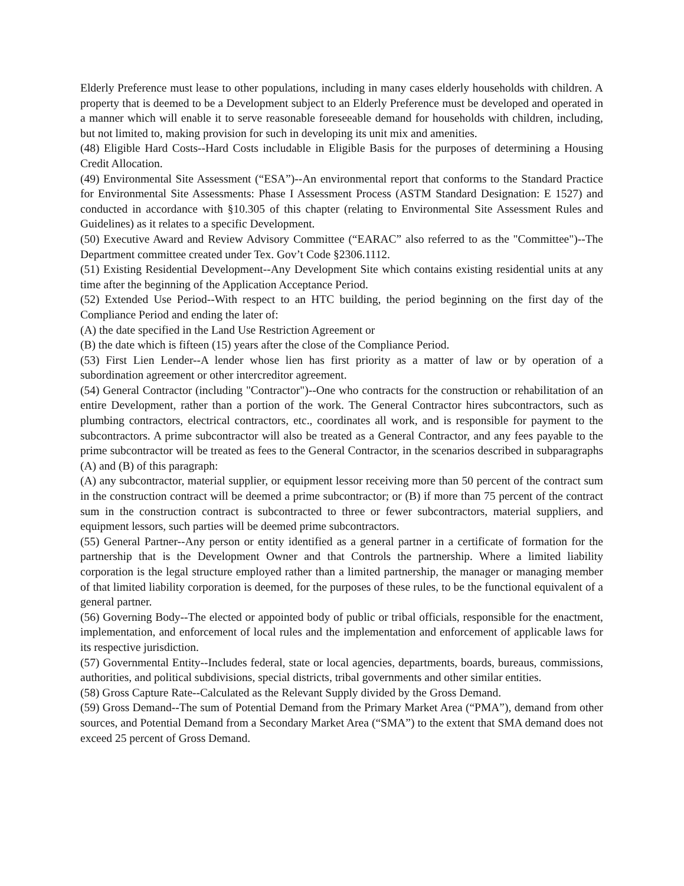Elderly Preference must lease to other populations, including in many cases elderly households with children. A property that is deemed to be a Development subject to an Elderly Preference must be developed and operated in a manner which will enable it to serve reasonable foreseeable demand for households with children, including, but not limited to, making provision for such in developing its unit mix and amenities.
(48) Eligible Hard Costs--Hard Costs includable in Eligible Basis for the purposes of determining a Housing Credit Allocation.
(49) Environmental Site Assessment (“ESA”)--An environmental report that conforms to the Standard Practice for Environmental Site Assessments: Phase I Assessment Process (ASTM Standard Designation: E 1527) and conducted in accordance with §10.305 of this chapter (relating to Environmental Site Assessment Rules and Guidelines) as it relates to a specific Development.
(50) Executive Award and Review Advisory Committee (“EARAC” also referred to as the "Committee")--The Department committee created under Tex. Gov’t Code §2306.1112.
(51) Existing Residential Development--Any Development Site which contains existing residential units at any time after the beginning of the Application Acceptance Period.
(52) Extended Use Period--With respect to an HTC building, the period beginning on the first day of the Compliance Period and ending the later of:
(A) the date specified in the Land Use Restriction Agreement or
(B) the date which is fifteen (15) years after the close of the Compliance Period.
(53) First Lien Lender--A lender whose lien has first priority as a matter of law or by operation of a subordination agreement or other intercreditor agreement.
(54) General Contractor (including "Contractor")--One who contracts for the construction or rehabilitation of an entire Development, rather than a portion of the work. The General Contractor hires subcontractors, such as plumbing contractors, electrical contractors, etc., coordinates all work, and is responsible for payment to the subcontractors. A prime subcontractor will also be treated as a General Contractor, and any fees payable to the prime subcontractor will be treated as fees to the General Contractor, in the scenarios described in subparagraphs (A) and (B) of this paragraph:
(A) any subcontractor, material supplier, or equipment lessor receiving more than 50 percent of the contract sum in the construction contract will be deemed a prime subcontractor; or (B) if more than 75 percent of the contract sum in the construction contract is subcontracted to three or fewer subcontractors, material suppliers, and equipment lessors, such parties will be deemed prime subcontractors.
(55) General Partner--Any person or entity identified as a general partner in a certificate of formation for the partnership that is the Development Owner and that Controls the partnership. Where a limited liability corporation is the legal structure employed rather than a limited partnership, the manager or managing member of that limited liability corporation is deemed, for the purposes of these rules, to be the functional equivalent of a general partner.
(56) Governing Body--The elected or appointed body of public or tribal officials, responsible for the enactment, implementation, and enforcement of local rules and the implementation and enforcement of applicable laws for its respective jurisdiction.
(57) Governmental Entity--Includes federal, state or local agencies, departments, boards, bureaus, commissions, authorities, and political subdivisions, special districts, tribal governments and other similar entities.
(58) Gross Capture Rate--Calculated as the Relevant Supply divided by the Gross Demand.
(59) Gross Demand--The sum of Potential Demand from the Primary Market Area (“PMA”), demand from other sources, and Potential Demand from a Secondary Market Area (“SMA”) to the extent that SMA demand does not exceed 25 percent of Gross Demand.